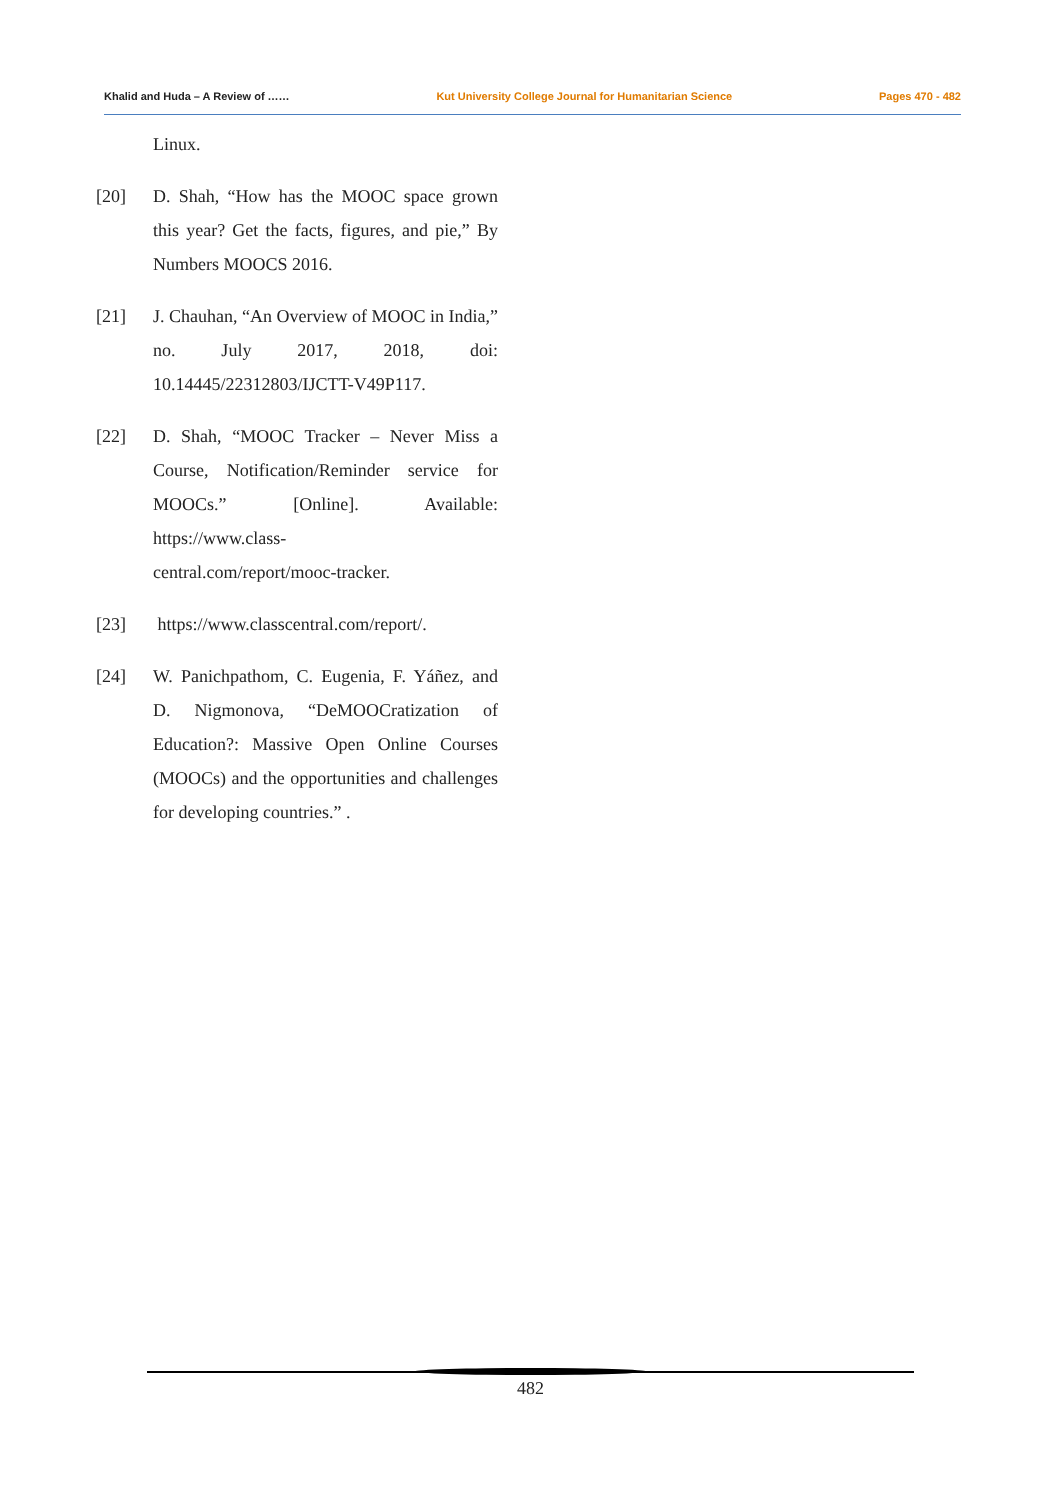Khalid and Huda – A Review of …… Kut University College Journal for Humanitarian Science Pages 470 - 482
Linux.
[20] D. Shah, “How has the MOOC space grown this year? Get the facts, figures, and pie,” By Numbers MOOCS 2016.
[21] J. Chauhan, “An Overview of MOOC in India,” no. July 2017, 2018, doi: 10.14445/22312803/IJCTT-V49P117.
[22] D. Shah, “MOOC Tracker – Never Miss a Course, Notification/Reminder service for MOOCs.” [Online]. Available: https://www.class-
central.com/report/mooc-tracker.
[23] https://www.classcentral.com/report/.
[24] W. Panichpathom, C. Eugenia, F. Yáñez, and D. Nigmonova, “DeMOOCratization of Education?: Massive Open Online Courses (MOOCs) and the opportunities and challenges for developing countries.” .
482